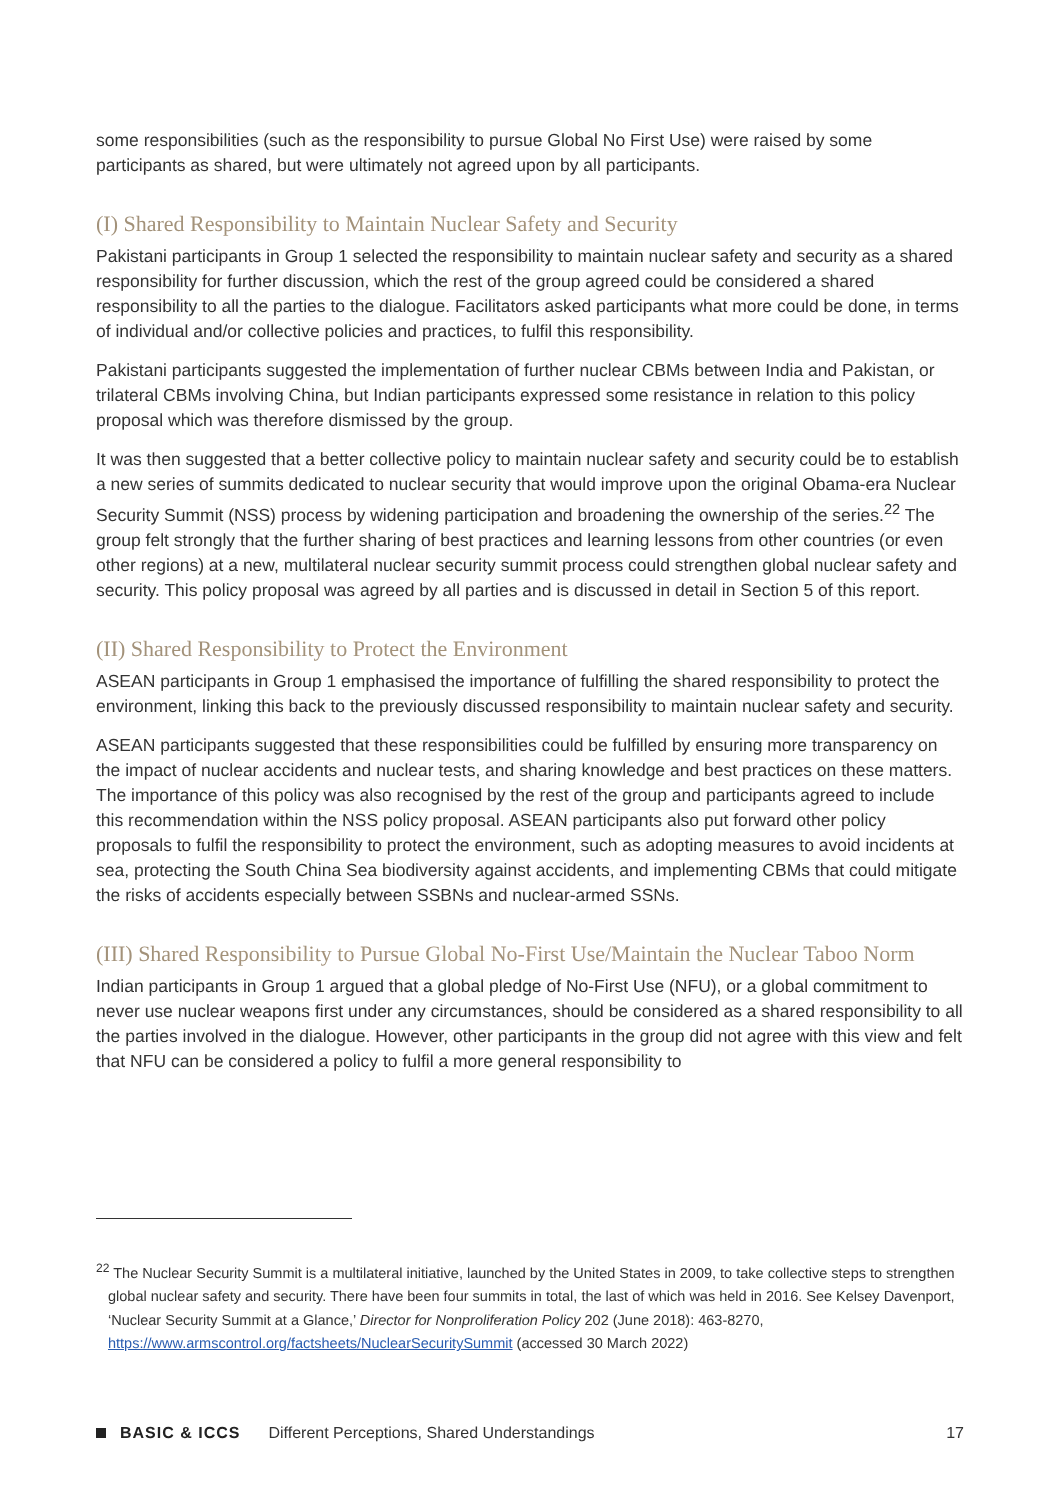some responsibilities (such as the responsibility to pursue Global No First Use) were raised by some participants as shared, but were ultimately not agreed upon by all participants.
(I) Shared Responsibility to Maintain Nuclear Safety and Security
Pakistani participants in Group 1 selected the responsibility to maintain nuclear safety and security as a shared responsibility for further discussion, which the rest of the group agreed could be considered a shared responsibility to all the parties to the dialogue. Facilitators asked participants what more could be done, in terms of individual and/or collective policies and practices, to fulfil this responsibility.
Pakistani participants suggested the implementation of further nuclear CBMs between India and Pakistan, or trilateral CBMs involving China, but Indian participants expressed some resistance in relation to this policy proposal which was therefore dismissed by the group.
It was then suggested that a better collective policy to maintain nuclear safety and security could be to establish a new series of summits dedicated to nuclear security that would improve upon the original Obama-era Nuclear Security Summit (NSS) process by widening participation and broadening the ownership of the series.<sup>22</sup> The group felt strongly that the further sharing of best practices and learning lessons from other countries (or even other regions) at a new, multilateral nuclear security summit process could strengthen global nuclear safety and security. This policy proposal was agreed by all parties and is discussed in detail in Section 5 of this report.
(II) Shared Responsibility to Protect the Environment
ASEAN participants in Group 1 emphasised the importance of fulfilling the shared responsibility to protect the environment, linking this back to the previously discussed responsibility to maintain nuclear safety and security.
ASEAN participants suggested that these responsibilities could be fulfilled by ensuring more transparency on the impact of nuclear accidents and nuclear tests, and sharing knowledge and best practices on these matters. The importance of this policy was also recognised by the rest of the group and participants agreed to include this recommendation within the NSS policy proposal. ASEAN participants also put forward other policy proposals to fulfil the responsibility to protect the environment, such as adopting measures to avoid incidents at sea, protecting the South China Sea biodiversity against accidents, and implementing CBMs that could mitigate the risks of accidents especially between SSBNs and nuclear-armed SSNs.
(III) Shared Responsibility to Pursue Global No-First Use/Maintain the Nuclear Taboo Norm
Indian participants in Group 1 argued that a global pledge of No-First Use (NFU), or a global commitment to never use nuclear weapons first under any circumstances, should be considered as a shared responsibility to all the parties involved in the dialogue. However, other participants in the group did not agree with this view and felt that NFU can be considered a policy to fulfil a more general responsibility to
<sup>22</sup> The Nuclear Security Summit is a multilateral initiative, launched by the United States in 2009, to take collective steps to strengthen global nuclear safety and security. There have been four summits in total, the last of which was held in 2016. See Kelsey Davenport, ‘Nuclear Security Summit at a Glance,’ Director for Nonproliferation Policy 202 (June 2018): 463-8270, https://www.armscontrol.org/factsheets/NuclearSecuritySummit (accessed 30 March 2022)
BASIC & ICCS Different Perceptions, Shared Understandings 17